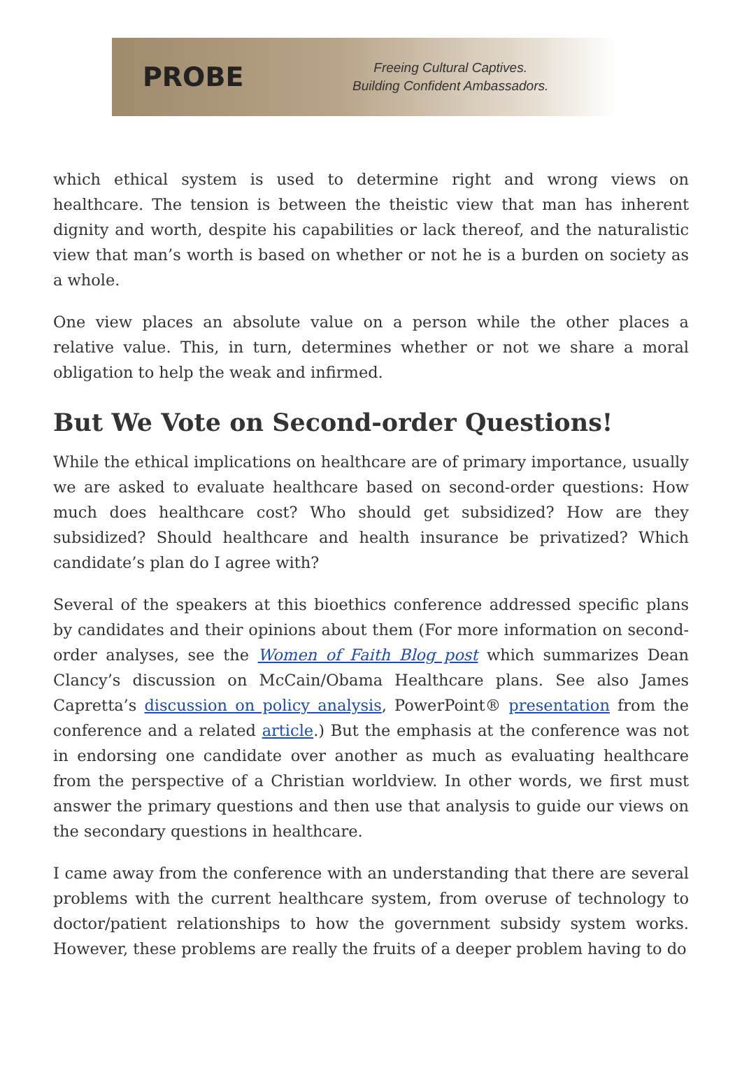PROBE
Freeing Cultural Captives.
Building Confident Ambassadors.
which ethical system is used to determine right and wrong views on healthcare. The tension is between the theistic view that man has inherent dignity and worth, despite his capabilities or lack thereof, and the naturalistic view that man’s worth is based on whether or not he is a burden on society as a whole.
One view places an absolute value on a person while the other places a relative value. This, in turn, determines whether or not we share a moral obligation to help the weak and infirmed.
But We Vote on Second-order Questions!
While the ethical implications on healthcare are of primary importance, usually we are asked to evaluate healthcare based on second-order questions: How much does healthcare cost? Who should get subsidized? How are they subsidized? Should healthcare and health insurance be privatized? Which candidate’s plan do I agree with?
Several of the speakers at this bioethics conference addressed specific plans by candidates and their opinions about them (For more information on second-order analyses, see the Women of Faith Blog post which summarizes Dean Clancy’s discussion on McCain/Obama Healthcare plans. See also James Capretta’s discussion on policy analysis, PowerPoint® presentation from the conference and a related article.) But the emphasis at the conference was not in endorsing one candidate over another as much as evaluating healthcare from the perspective of a Christian worldview. In other words, we first must answer the primary questions and then use that analysis to guide our views on the secondary questions in healthcare.
I came away from the conference with an understanding that there are several problems with the current healthcare system, from overuse of technology to doctor/patient relationships to how the government subsidy system works. However, these problems are really the fruits of a deeper problem having to do